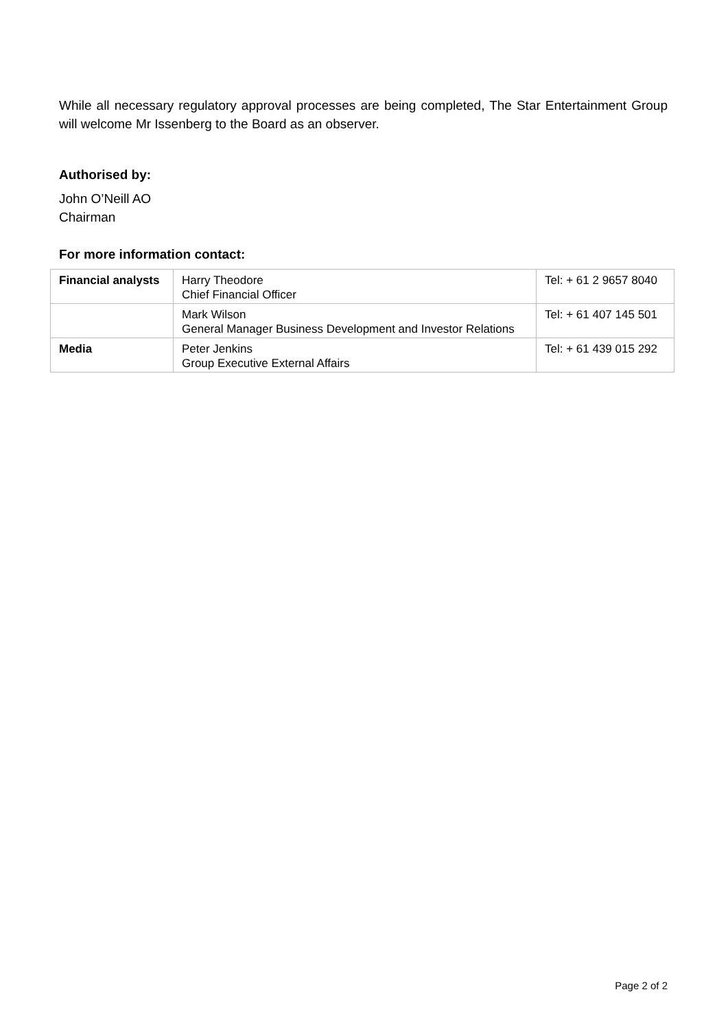While all necessary regulatory approval processes are being completed, The Star Entertainment Group will welcome Mr Issenberg to the Board as an observer.
Authorised by:
John O’Neill AO
Chairman
For more information contact:
| Financial analysts | Harry Theodore Chief Financial Officer | Tel: + 61 2 9657 8040 |
| | Mark Wilson General Manager Business Development and Investor Relations | Tel: + 61 407 145 501 |
| Media | Peter Jenkins Group Executive External Affairs | Tel: + 61 439 015 292 |
Page 2 of 2